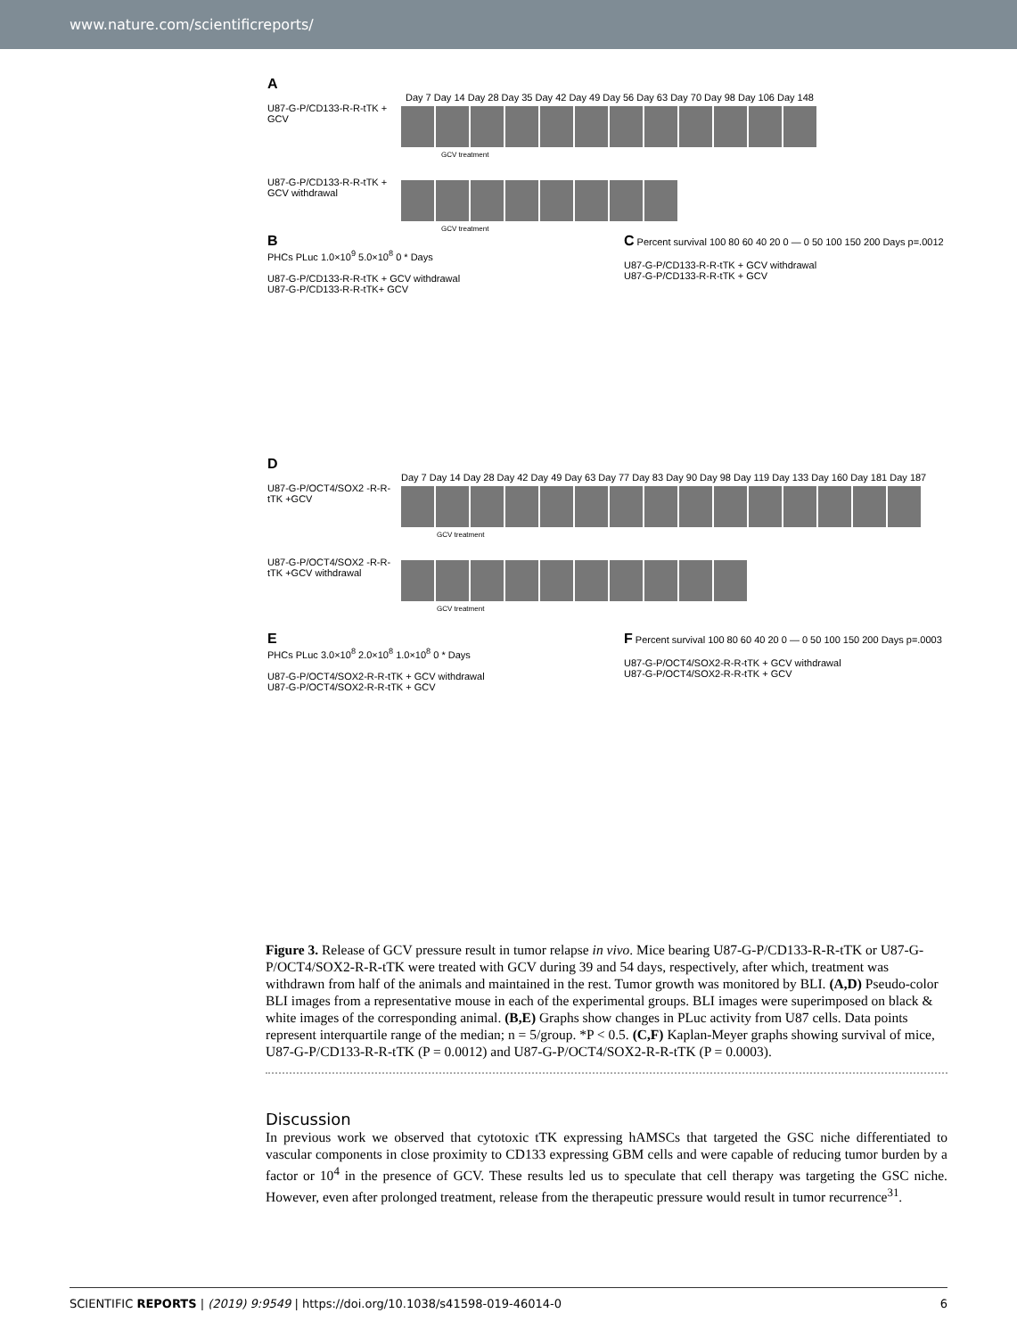www.nature.com/scientificreports/
A
Day 7 Day 14 Day 28 Day 35 Day 42 Day 49 Day 56 Day 63 Day 70 Day 98 Day 106 Day 148
U87-G-P/CD133-R-R-tTK + GCV
GCV treatment
U87-G-P/CD133-R-R-tTK + GCV withdrawal
GCV treatment
B
PHCs PLuc 1.0×10<sup>9</sup> 5.0×10<sup>8</sup> 0 * Days
U87-G-P/CD133-R-R-tTK + GCV withdrawal
U87-G-P/CD133-R-R-tTK+ GCV
C Percent survival 100 80 60 40 20 0 — 0 50 100 150 200 Days p=.0012
U87-G-P/CD133-R-R-tTK + GCV withdrawal
U87-G-P/CD133-R-R-tTK + GCV
D
Day 7 Day 14 Day 28 Day 42 Day 49 Day 63 Day 77 Day 83 Day 90 Day 98 Day 119 Day 133 Day 160 Day 181 Day 187
U87-G-P/OCT4/SOX2 -R-R-tTK +GCV
GCV treatment
U87-G-P/OCT4/SOX2 -R-R-tTK +GCV withdrawal
GCV treatment
E
PHCs PLuc 3.0×10<sup>8</sup> 2.0×10<sup>8</sup> 1.0×10<sup>8</sup> 0 * Days
U87-G-P/OCT4/SOX2-R-R-tTK + GCV withdrawal
U87-G-P/OCT4/SOX2-R-R-tTK + GCV
F Percent survival 100 80 60 40 20 0 — 0 50 100 150 200 Days p=.0003
U87-G-P/OCT4/SOX2-R-R-tTK + GCV withdrawal
U87-G-P/OCT4/SOX2-R-R-tTK + GCV
Figure 3. Release of GCV pressure result in tumor relapse in vivo. Mice bearing U87-G-P/CD133-R-R-tTK or U87-G-P/OCT4/SOX2-R-R-tTK were treated with GCV during 39 and 54 days, respectively, after which, treatment was withdrawn from half of the animals and maintained in the rest. Tumor growth was monitored by BLI. (A,D) Pseudo-color BLI images from a representative mouse in each of the experimental groups. BLI images were superimposed on black & white images of the corresponding animal. (B,E) Graphs show changes in PLuc activity from U87 cells. Data points represent interquartile range of the median; n = 5/group. *P < 0.5. (C,F) Kaplan-Meyer graphs showing survival of mice, U87-G-P/CD133-R-R-tTK (P = 0.0012) and U87-G-P/OCT4/SOX2-R-R-tTK (P = 0.0003).
Discussion
In previous work we observed that cytotoxic tTK expressing hAMSCs that targeted the GSC niche differentiated to vascular components in close proximity to CD133 expressing GBM cells and were capable of reducing tumor burden by a factor or 10<sup>4</sup> in the presence of GCV. These results led us to speculate that cell therapy was targeting the GSC niche. However, even after prolonged treatment, release from the therapeutic pressure would result in tumor recurrence<sup>31</sup>.
SCIENTIFIC REPORTS | (2019) 9:9549 | https://doi.org/10.1038/s41598-019-46014-0 6